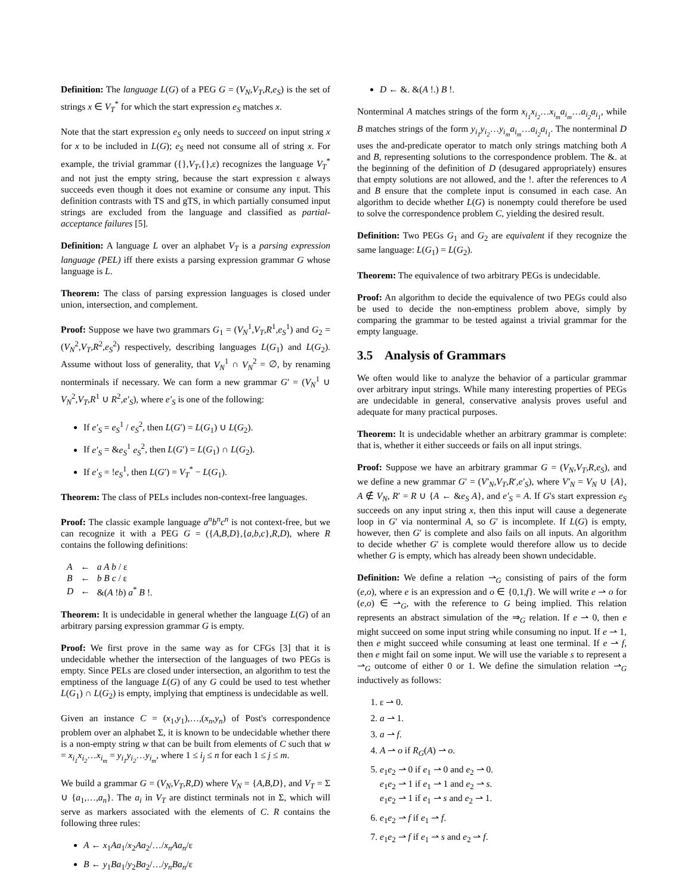Definition: The language L(G) of a PEG G = (V<sub>N</sub>,V<sub>T</sub>,R,e<sub>S</sub>) is the set of strings x ∈ V<sub>T</sub><sup>*</sup> for which the start expression e<sub>S</sub> matches x.
Note that the start expression e<sub>S</sub> only needs to succeed on input string x for x to be included in L(G); e<sub>S</sub> need not consume all of string x. For example, the trivial grammar ({},V<sub>T</sub>,{},ε) recognizes the language V<sub>T</sub><sup>*</sup> and not just the empty string, because the start expression ε always succeeds even though it does not examine or consume any input. This definition contrasts with TS and gTS, in which partially consumed input strings are excluded from the language and classified as partial-acceptance failures [5].
Definition: A language L over an alphabet V<sub>T</sub> is a parsing expression language (PEL) iff there exists a parsing expression grammar G whose language is L.
Theorem: The class of parsing expression languages is closed under union, intersection, and complement.
Proof: Suppose we have two grammars G<sub>1</sub> = (V<sub>N</sub><sup>1</sup>,V<sub>T</sub>,R<sup>1</sup>,e<sub>S</sub><sup>1</sup>) and G<sub>2</sub> = (V<sub>N</sub><sup>2</sup>,V<sub>T</sub>,R<sup>2</sup>,e<sub>S</sub><sup>2</sup>) respectively, describing languages L(G<sub>1</sub>) and L(G<sub>2</sub>). Assume without loss of generality, that V<sub>N</sub><sup>1</sup> ∩ V<sub>N</sub><sup>2</sup> = ∅, by renaming nonterminals if necessary. We can form a new grammar G′ = (V<sub>N</sub><sup>1</sup> ∪ V<sub>N</sub><sup>2</sup>,V<sub>T</sub>,R<sup>1</sup> ∪ R<sup>2</sup>,e′<sub>S</sub>), where e′<sub>S</sub> is one of the following:
If e′<sub>S</sub> = e<sub>S</sub><sup>1</sup> / e<sub>S</sub><sup>2</sup>, then L(G′) = L(G<sub>1</sub>) ∪ L(G<sub>2</sub>).
If e′<sub>S</sub> = &e<sub>S</sub><sup>1</sup> e<sub>S</sub><sup>2</sup>, then L(G′) = L(G<sub>1</sub>) ∩ L(G<sub>2</sub>).
If e′<sub>S</sub> = !e<sub>S</sub><sup>1</sup>, then L(G′) = V<sub>T</sub><sup>*</sup> − L(G<sub>1</sub>).
Theorem: The class of PELs includes non-context-free languages.
Proof: The classic example language a<sup>n</sup>b<sup>n</sup>c<sup>n</sup> is not context-free, but we can recognize it with a PEG G = ({A,B,D},{a,b,c},R,D), where R contains the following definitions:
| A | ← | a A b / ε |
| B | ← | b B c / ε |
| D | ← | &( A ! b ) a<sup>*</sup> B !. |
Theorem: It is undecidable in general whether the language L(G) of an arbitrary parsing expression grammar G is empty.
Proof: We first prove in the same way as for CFGs [3] that it is undecidable whether the intersection of the languages of two PEGs is empty. Since PELs are closed under intersection, an algorithm to test the emptiness of the language L(G) of any G could be used to test whether L(G<sub>1</sub>) ∩ L(G<sub>2</sub>) is empty, implying that emptiness is undecidable as well.
Given an instance C = (x<sub>1</sub>,y<sub>1</sub>),…,(x<sub>n</sub>,y<sub>n</sub>) of Post's correspondence problem over an alphabet Σ, it is known to be undecidable whether there is a non-empty string w that can be built from elements of C such that w = x<sub>i<sub>1</sub></sub>x<sub>i<sub>2</sub></sub>…x<sub>i<sub>m</sub></sub> = y<sub>i<sub>1</sub></sub>y<sub>i<sub>2</sub></sub>…y<sub>i<sub>m</sub></sub>, where 1 ≤ i<sub>j</sub> ≤ n for each 1 ≤ j ≤ m.
We build a grammar G = (V<sub>N</sub>,V<sub>T</sub>,R,D) where V<sub>N</sub> = {A,B,D}, and V<sub>T</sub> = Σ ∪ {a<sub>1</sub>,…,a<sub>n</sub>}. The a<sub>i</sub> in V<sub>T</sub> are distinct terminals not in Σ, which will serve as markers associated with the elements of C. R contains the following three rules:
A ← x<sub>1</sub>Aa<sub>1</sub>/x<sub>2</sub>Aa<sub>2</sub>/…/x<sub>n</sub>Aa<sub>n</sub>/ε
B ← y<sub>1</sub>Ba<sub>1</sub>/y<sub>2</sub>Ba<sub>2</sub>/…/y<sub>n</sub>Ba<sub>n</sub>/ε
D ← &. &(A !.) B !.
Nonterminal A matches strings of the form x<sub>i<sub>1</sub></sub>x<sub>i<sub>2</sub></sub>…x<sub>i<sub>m</sub></sub>a<sub>i<sub>m</sub></sub>…a<sub>i<sub>2</sub></sub>a<sub>i<sub>1</sub></sub>, while B matches strings of the form y<sub>i<sub>1</sub></sub>y<sub>i<sub>2</sub></sub>…y<sub>i<sub>m</sub></sub>a<sub>i<sub>m</sub></sub>…a<sub>i<sub>2</sub></sub>a<sub>i<sub>1</sub></sub>. The nonterminal D uses the and-predicate operator to match only strings matching both A and B, representing solutions to the correspondence problem. The &. at the beginning of the definition of D (desugared appropriately) ensures that empty solutions are not allowed, and the !. after the references to A and B ensure that the complete input is consumed in each case. An algorithm to decide whether L(G) is nonempty could therefore be used to solve the correspondence problem C, yielding the desired result.
Definition: Two PEGs G<sub>1</sub> and G<sub>2</sub> are equivalent if they recognize the same language: L(G<sub>1</sub>) = L(G<sub>2</sub>).
Theorem: The equivalence of two arbitrary PEGs is undecidable.
Proof: An algorithm to decide the equivalence of two PEGs could also be used to decide the non-emptiness problem above, simply by comparing the grammar to be tested against a trivial grammar for the empty language.
3.5 Analysis of Grammars
We often would like to analyze the behavior of a particular grammar over arbitrary input strings. While many interesting properties of PEGs are undecidable in general, conservative analysis proves useful and adequate for many practical purposes.
Theorem: It is undecidable whether an arbitrary grammar is complete: that is, whether it either succeeds or fails on all input strings.
Proof: Suppose we have an arbitrary grammar G = (V<sub>N</sub>,V<sub>T</sub>,R,e<sub>S</sub>), and we define a new grammar G′ = (V′<sub>N</sub>,V<sub>T</sub>,R′,e′<sub>S</sub>), where V′<sub>N</sub> = V<sub>N</sub> ∪ {A}, A ∉ V<sub>N</sub>, R′ = R ∪ {A ← &e<sub>S</sub> A}, and e′<sub>S</sub> = A. If G's start expression e<sub>S</sub> succeeds on any input string x, then this input will cause a degenerate loop in G′ via nonterminal A, so G′ is incomplete. If L(G) is empty, however, then G′ is complete and also fails on all inputs. An algorithm to decide whether G′ is complete would therefore allow us to decide whether G is empty, which has already been shown undecidable.
Definition: We define a relation ⇀<sub>G</sub> consisting of pairs of the form (e,o), where e is an expression and o ∈ {0,1,f}. We will write e ⇀ o for (e,o) ∈ ⇀<sub>G</sub>, with the reference to G being implied. This relation represents an abstract simulation of the ⇒<sub>G</sub> relation. If e ⇀ 0, then e might succeed on some input string while consuming no input. If e ⇀ 1, then e might succeed while consuming at least one terminal. If e ⇀ f, then e might fail on some input. We will use the variable s to represent a ⇀<sub>G</sub> outcome of either 0 or 1. We define the simulation relation ⇀<sub>G</sub> inductively as follows:
1. ε ⇀ 0.
2. a ⇀ 1.
3. a ⇀ f.
4. A ⇀ o if R<sub>G</sub>(A) ⇀ o.
5. e<sub>1</sub>e<sub>2</sub> ⇀ 0 if e<sub>1</sub> ⇀ 0 and e<sub>2</sub> ⇀ 0.
e<sub>1</sub>e<sub>2</sub> ⇀ 1 if e<sub>1</sub> ⇀ 1 and e<sub>2</sub> ⇀ s.
e<sub>1</sub>e<sub>2</sub> ⇀ 1 if e<sub>1</sub> ⇀ s and e<sub>2</sub> ⇀ 1.
6. e<sub>1</sub>e<sub>2</sub> ⇀ f if e<sub>1</sub> ⇀ f.
7. e<sub>1</sub>e<sub>2</sub> ⇀ f if e<sub>1</sub> ⇀ s and e<sub>2</sub> ⇀ f.